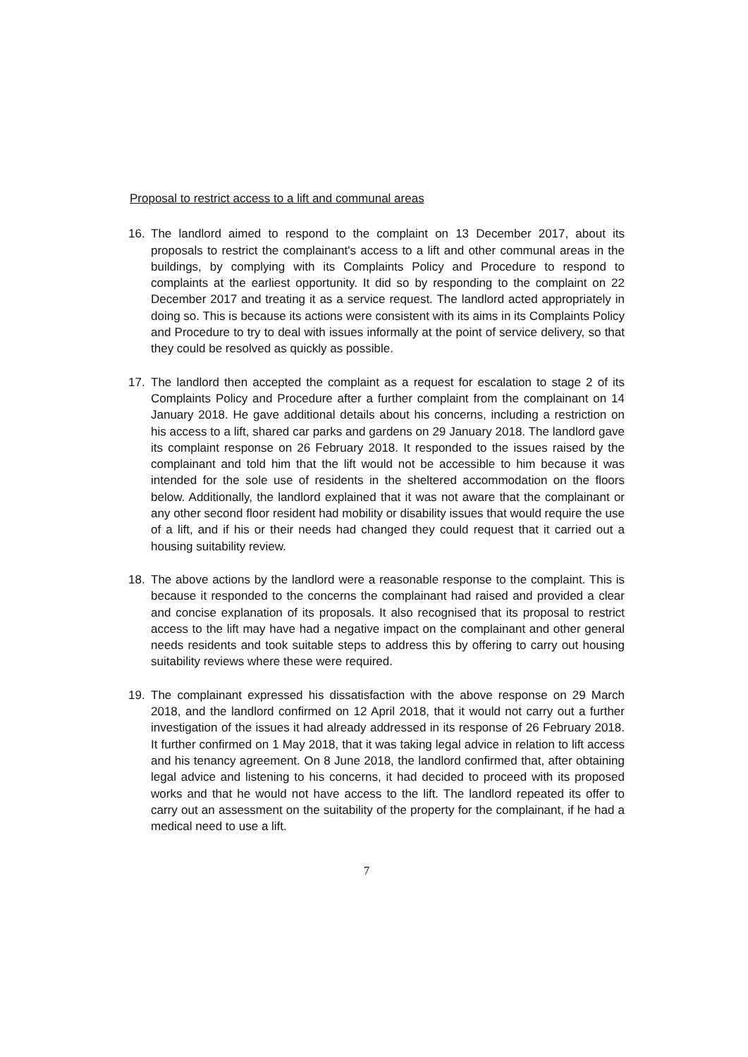Proposal to restrict access to a lift and communal areas
16. The landlord aimed to respond to the complaint on 13 December 2017, about its proposals to restrict the complainant's access to a lift and other communal areas in the buildings, by complying with its Complaints Policy and Procedure to respond to complaints at the earliest opportunity. It did so by responding to the complaint on 22 December 2017 and treating it as a service request. The landlord acted appropriately in doing so. This is because its actions were consistent with its aims in its Complaints Policy and Procedure to try to deal with issues informally at the point of service delivery, so that they could be resolved as quickly as possible.
17. The landlord then accepted the complaint as a request for escalation to stage 2 of its Complaints Policy and Procedure after a further complaint from the complainant on 14 January 2018. He gave additional details about his concerns, including a restriction on his access to a lift, shared car parks and gardens on 29 January 2018. The landlord gave its complaint response on 26 February 2018. It responded to the issues raised by the complainant and told him that the lift would not be accessible to him because it was intended for the sole use of residents in the sheltered accommodation on the floors below. Additionally, the landlord explained that it was not aware that the complainant or any other second floor resident had mobility or disability issues that would require the use of a lift, and if his or their needs had changed they could request that it carried out a housing suitability review.
18. The above actions by the landlord were a reasonable response to the complaint. This is because it responded to the concerns the complainant had raised and provided a clear and concise explanation of its proposals. It also recognised that its proposal to restrict access to the lift may have had a negative impact on the complainant and other general needs residents and took suitable steps to address this by offering to carry out housing suitability reviews where these were required.
19. The complainant expressed his dissatisfaction with the above response on 29 March 2018, and the landlord confirmed on 12 April 2018, that it would not carry out a further investigation of the issues it had already addressed in its response of 26 February 2018. It further confirmed on 1 May 2018, that it was taking legal advice in relation to lift access and his tenancy agreement. On 8 June 2018, the landlord confirmed that, after obtaining legal advice and listening to his concerns, it had decided to proceed with its proposed works and that he would not have access to the lift. The landlord repeated its offer to carry out an assessment on the suitability of the property for the complainant, if he had a medical need to use a lift.
7